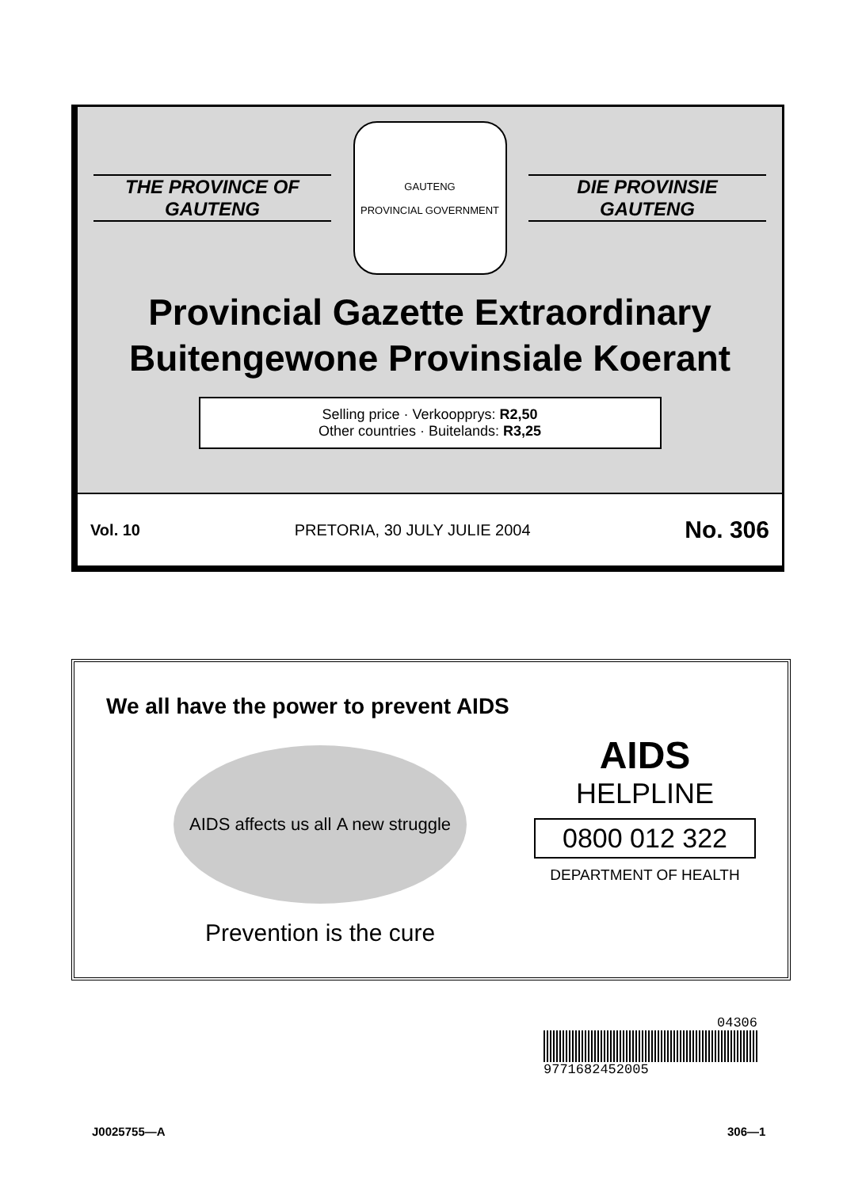THE PROVINCE OF
GAUTENG
GAUTENG
PROVINCIAL GOVERNMENT
DIE PROVINSIE
GAUTENG
Provincial Gazette Extraordinary
Buitengewone Provinsiale Koerant
Selling price · Verkoopprys: R2,50
Other countries · Buitelands: R3,25
Vol. 10 PRETORIA, 30 JULY JULIE 2004 No. 306
We all have the power to prevent AIDS
AIDS affects us all A new struggle
Prevention is the cure
AIDS
HELPLINE
0800 012 322
DEPARTMENT OF HEALTH
04306
9771682452005
J0025755—A 306—1